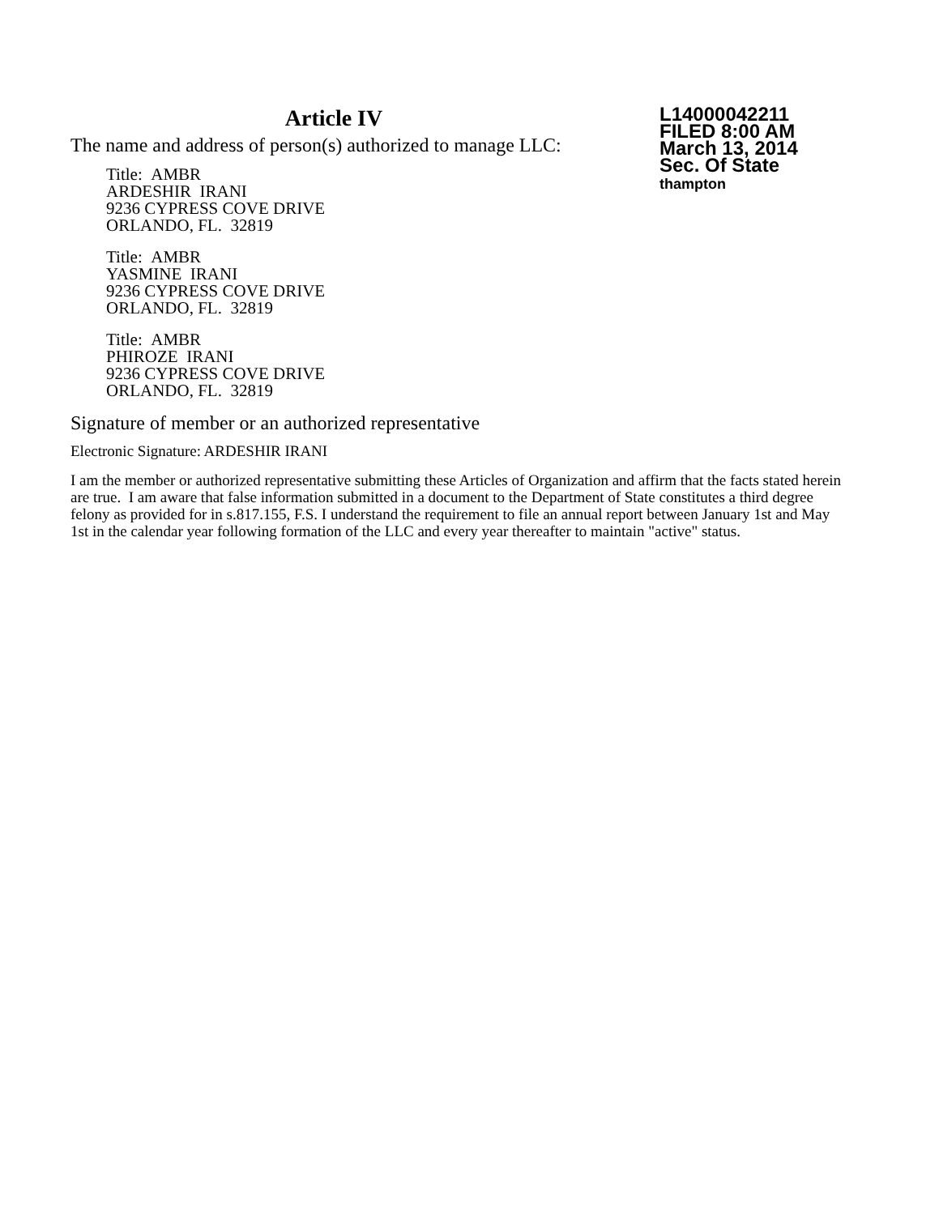Article IV
The name and address of person(s) authorized to manage LLC:
Title: AMBR
ARDESHIR IRANI
9236 CYPRESS COVE DRIVE
ORLANDO, FL. 32819
Title: AMBR
YASMINE IRANI
9236 CYPRESS COVE DRIVE
ORLANDO, FL. 32819
Title: AMBR
PHIROZE IRANI
9236 CYPRESS COVE DRIVE
ORLANDO, FL. 32819
L14000042211
FILED 8:00 AM
March 13, 2014
Sec. Of State
thampton
Signature of member or an authorized representative
Electronic Signature: ARDESHIR IRANI
I am the member or authorized representative submitting these Articles of Organization and affirm that the facts stated herein are true. I am aware that false information submitted in a document to the Department of State constitutes a third degree felony as provided for in s.817.155, F.S. I understand the requirement to file an annual report between January 1st and May 1st in the calendar year following formation of the LLC and every year thereafter to maintain "active" status.